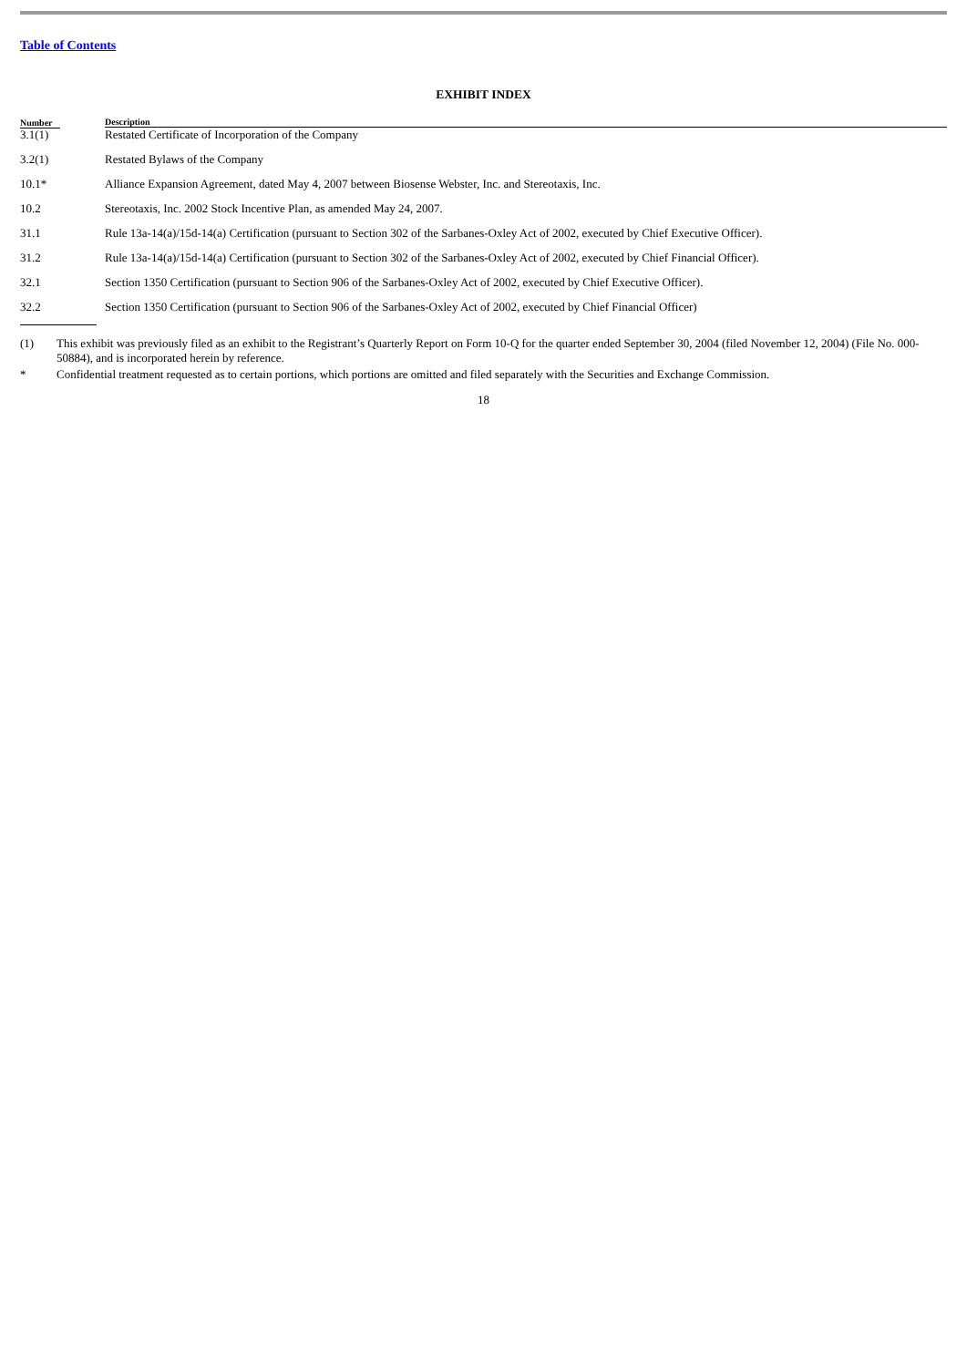Table of Contents
EXHIBIT INDEX
| Number | Description |
| --- | --- |
| 3.1(1) | Restated Certificate of Incorporation of the Company |
| 3.2(1) | Restated Bylaws of the Company |
| 10.1* | Alliance Expansion Agreement, dated May 4, 2007 between Biosense Webster, Inc. and Stereotaxis, Inc. |
| 10.2 | Stereotaxis, Inc. 2002 Stock Incentive Plan, as amended May 24, 2007. |
| 31.1 | Rule 13a-14(a)/15d-14(a) Certification (pursuant to Section 302 of the Sarbanes-Oxley Act of 2002, executed by Chief Executive Officer). |
| 31.2 | Rule 13a-14(a)/15d-14(a) Certification (pursuant to Section 302 of the Sarbanes-Oxley Act of 2002, executed by Chief Financial Officer). |
| 32.1 | Section 1350 Certification (pursuant to Section 906 of the Sarbanes-Oxley Act of 2002, executed by Chief Executive Officer). |
| 32.2 | Section 1350 Certification (pursuant to Section 906 of the Sarbanes-Oxley Act of 2002, executed by Chief Financial Officer) |
(1) This exhibit was previously filed as an exhibit to the Registrant’s Quarterly Report on Form 10-Q for the quarter ended September 30, 2004 (filed November 12, 2004) (File No. 000-50884), and is incorporated herein by reference.
* Confidential treatment requested as to certain portions, which portions are omitted and filed separately with the Securities and Exchange Commission.
18